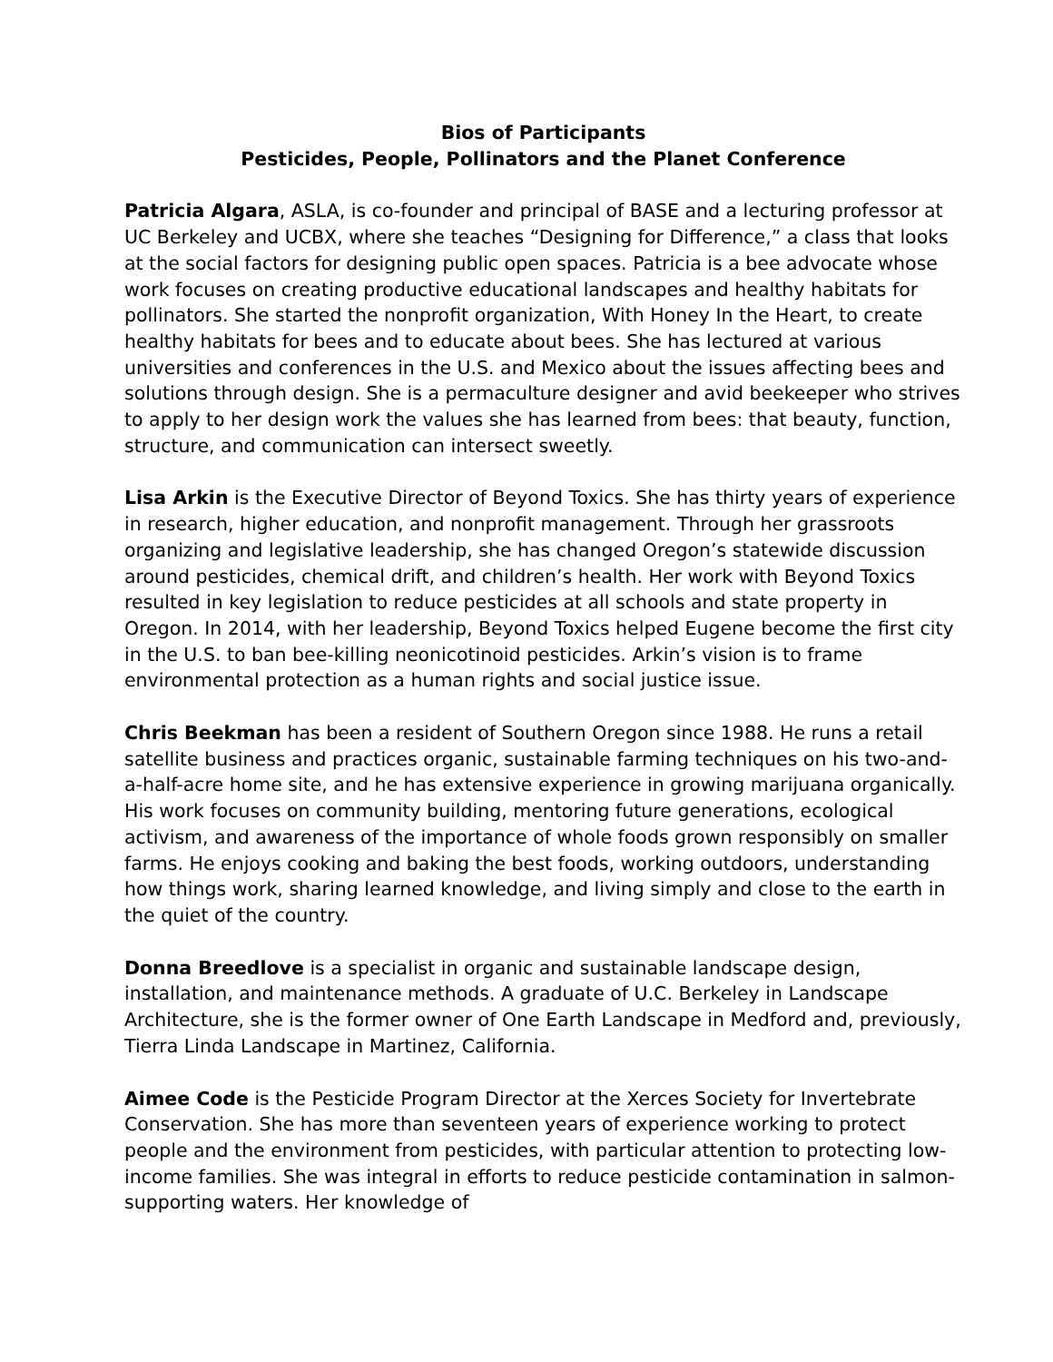Bios of Participants
Pesticides, People, Pollinators and the Planet Conference
Patricia Algara, ASLA, is co-founder and principal of BASE and a lecturing professor at UC Berkeley and UCBX, where she teaches “Designing for Difference,” a class that looks at the social factors for designing public open spaces. Patricia is a bee advocate whose work focuses on creating productive educational landscapes and healthy habitats for pollinators. She started the nonprofit organization, With Honey In the Heart, to create healthy habitats for bees and to educate about bees. She has lectured at various universities and conferences in the U.S. and Mexico about the issues affecting bees and solutions through design. She is a permaculture designer and avid beekeeper who strives to apply to her design work the values she has learned from bees: that beauty, function, structure, and communication can intersect sweetly.
Lisa Arkin is the Executive Director of Beyond Toxics. She has thirty years of experience in research, higher education, and nonprofit management. Through her grassroots organizing and legislative leadership, she has changed Oregon’s statewide discussion around pesticides, chemical drift, and children’s health. Her work with Beyond Toxics resulted in key legislation to reduce pesticides at all schools and state property in Oregon. In 2014, with her leadership, Beyond Toxics helped Eugene become the first city in the U.S. to ban bee-killing neonicotinoid pesticides. Arkin’s vision is to frame environmental protection as a human rights and social justice issue.
Chris Beekman has been a resident of Southern Oregon since 1988. He runs a retail satellite business and practices organic, sustainable farming techniques on his two-and-a-half-acre home site, and he has extensive experience in growing marijuana organically. His work focuses on community building, mentoring future generations, ecological activism, and awareness of the importance of whole foods grown responsibly on smaller farms. He enjoys cooking and baking the best foods, working outdoors, understanding how things work, sharing learned knowledge, and living simply and close to the earth in the quiet of the country.
Donna Breedlove is a specialist in organic and sustainable landscape design, installation, and maintenance methods. A graduate of U.C. Berkeley in Landscape Architecture, she is the former owner of One Earth Landscape in Medford and, previously, Tierra Linda Landscape in Martinez, California.
Aimee Code is the Pesticide Program Director at the Xerces Society for Invertebrate Conservation. She has more than seventeen years of experience working to protect people and the environment from pesticides, with particular attention to protecting low-income families. She was integral in efforts to reduce pesticide contamination in salmon-supporting waters. Her knowledge of